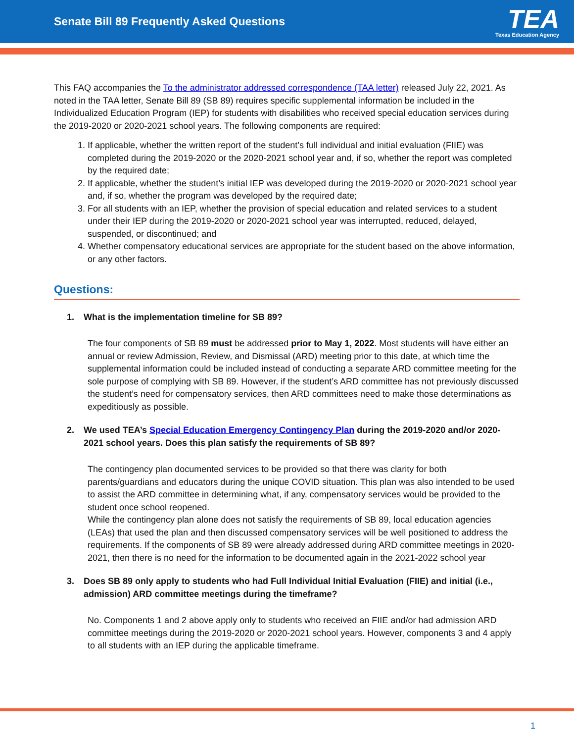Senate Bill 89 Frequently Asked Questions
TEA
Texas Education Agency
This FAQ accompanies the To the administrator addressed correspondence (TAA letter) released July 22, 2021. As noted in the TAA letter, Senate Bill 89 (SB 89) requires specific supplemental information be included in the Individualized Education Program (IEP) for students with disabilities who received special education services during the 2019-2020 or 2020-2021 school years. The following components are required:
1. If applicable, whether the written report of the student’s full individual and initial evaluation (FIIE) was completed during the 2019-2020 or the 2020-2021 school year and, if so, whether the report was completed by the required date;
2. If applicable, whether the student’s initial IEP was developed during the 2019-2020 or 2020-2021 school year and, if so, whether the program was developed by the required date;
3. For all students with an IEP, whether the provision of special education and related services to a student under their IEP during the 2019-2020 or 2020-2021 school year was interrupted, reduced, delayed, suspended, or discontinued; and
4. Whether compensatory educational services are appropriate for the student based on the above information, or any other factors.
Questions:
1. What is the implementation timeline for SB 89?
The four components of SB 89 must be addressed prior to May 1, 2022. Most students will have either an annual or review Admission, Review, and Dismissal (ARD) meeting prior to this date, at which time the supplemental information could be included instead of conducting a separate ARD committee meeting for the sole purpose of complying with SB 89. However, if the student’s ARD committee has not previously discussed the student’s need for compensatory services, then ARD committees need to make those determinations as expeditiously as possible.
2. We used TEA’s Special Education Emergency Contingency Plan during the 2019-2020 and/or 2020-2021 school years. Does this plan satisfy the requirements of SB 89?
The contingency plan documented services to be provided so that there was clarity for both parents/guardians and educators during the unique COVID situation. This plan was also intended to be used to assist the ARD committee in determining what, if any, compensatory services would be provided to the student once school reopened.
While the contingency plan alone does not satisfy the requirements of SB 89, local education agencies (LEAs) that used the plan and then discussed compensatory services will be well positioned to address the requirements. If the components of SB 89 were already addressed during ARD committee meetings in 2020-2021, then there is no need for the information to be documented again in the 2021-2022 school year
3. Does SB 89 only apply to students who had Full Individual Initial Evaluation (FIIE) and initial (i.e., admission) ARD committee meetings during the timeframe?
No. Components 1 and 2 above apply only to students who received an FIIE and/or had admission ARD committee meetings during the 2019-2020 or 2020-2021 school years. However, components 3 and 4 apply to all students with an IEP during the applicable timeframe.
1